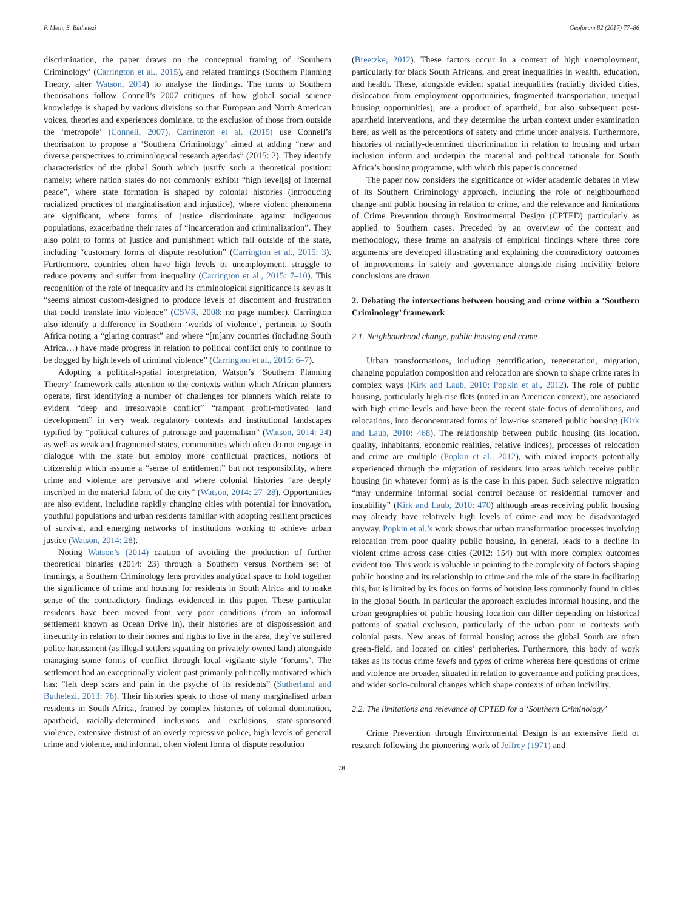P. Meth, S. Buthelezi Geoforum 82 (2017) 77–86
discrimination, the paper draws on the conceptual framing of ‘Southern Criminology’ (Carrington et al., 2015), and related framings (Southern Planning Theory, after Watson, 2014) to analyse the findings. The turns to Southern theorisations follow Connell’s 2007 critiques of how global social science knowledge is shaped by various divisions so that European and North American voices, theories and experiences dominate, to the exclusion of those from outside the ‘metropole’ (Connell, 2007). Carrington et al. (2015) use Connell’s theorisation to propose a ‘Southern Criminology’ aimed at adding “new and diverse perspectives to criminological research agendas” (2015: 2). They identify characteristics of the global South which justify such a theoretical position: namely; where nation states do not commonly exhibit “high level[s] of internal peace”, where state formation is shaped by colonial histories (introducing racialized practices of marginalisation and injustice), where violent phenomena are significant, where forms of justice discriminate against indigenous populations, exacerbating their rates of “incarceration and criminalization”. They also point to forms of justice and punishment which fall outside of the state, including “customary forms of dispute resolution” (Carrington et al., 2015: 3). Furthermore, countries often have high levels of unemployment, struggle to reduce poverty and suffer from inequality (Carrington et al., 2015: 7–10). This recognition of the role of inequality and its criminological significance is key as it “seems almost custom-designed to produce levels of discontent and frustration that could translate into violence” (CSVR, 2008: no page number). Carrington also identify a difference in Southern ‘worlds of violence’, pertinent to South Africa noting a “glaring contrast” and where “[m]any countries (including South Africa…) have made progress in relation to political conflict only to continue to be dogged by high levels of criminal violence” (Carrington et al., 2015: 6–7).
Adopting a political-spatial interpretation, Watson’s ‘Southern Planning Theory’ framework calls attention to the contexts within which African planners operate, first identifying a number of challenges for planners which relate to evident “deep and irresolvable conflict” “rampant profit-motivated land development” in very weak regulatory contexts and institutional landscapes typified by “political cultures of patronage and paternalism” (Watson, 2014: 24) as well as weak and fragmented states, communities which often do not engage in dialogue with the state but employ more conflictual practices, notions of citizenship which assume a “sense of entitlement” but not responsibility, where crime and violence are pervasive and where colonial histories “are deeply inscribed in the material fabric of the city” (Watson, 2014: 27–28). Opportunities are also evident, including rapidly changing cities with potential for innovation, youthful populations and urban residents familiar with adopting resilient practices of survival, and emerging networks of institutions working to achieve urban justice (Watson, 2014: 28).
Noting Watson’s (2014) caution of avoiding the production of further theoretical binaries (2014: 23) through a Southern versus Northern set of framings, a Southern Criminology lens provides analytical space to hold together the significance of crime and housing for residents in South Africa and to make sense of the contradictory findings evidenced in this paper. These particular residents have been moved from very poor conditions (from an informal settlement known as Ocean Drive In), their histories are of dispossession and insecurity in relation to their homes and rights to live in the area, they’ve suffered police harassment (as illegal settlers squatting on privately-owned land) alongside managing some forms of conflict through local vigilante style ‘forums’. The settlement had an exceptionally violent past primarily politically motivated which has: “left deep scars and pain in the psyche of its residents” (Sutherland and Buthelezi, 2013: 76). Their histories speak to those of many marginalised urban residents in South Africa, framed by complex histories of colonial domination, apartheid, racially-determined inclusions and exclusions, state-sponsored violence, extensive distrust of an overly repressive police, high levels of general crime and violence, and informal, often violent forms of dispute resolution
(Breetzke, 2012). These factors occur in a context of high unemployment, particularly for black South Africans, and great inequalities in wealth, education, and health. These, alongside evident spatial inequalities (racially divided cities, dislocation from employment opportunities, fragmented transportation, unequal housing opportunities), are a product of apartheid, but also subsequent post-apartheid interventions, and they determine the urban context under examination here, as well as the perceptions of safety and crime under analysis. Furthermore, histories of racially-determined discrimination in relation to housing and urban inclusion inform and underpin the material and political rationale for South Africa’s housing programme, with which this paper is concerned.
The paper now considers the significance of wider academic debates in view of its Southern Criminology approach, including the role of neighbourhood change and public housing in relation to crime, and the relevance and limitations of Crime Prevention through Environmental Design (CPTED) particularly as applied to Southern cases. Preceded by an overview of the context and methodology, these frame an analysis of empirical findings where three core arguments are developed illustrating and explaining the contradictory outcomes of improvements in safety and governance alongside rising incivility before conclusions are drawn.
2. Debating the intersections between housing and crime within a ‘Southern Criminology’ framework
2.1. Neighbourhood change, public housing and crime
Urban transformations, including gentrification, regeneration, migration, changing population composition and relocation are shown to shape crime rates in complex ways (Kirk and Laub, 2010; Popkin et al., 2012). The role of public housing, particularly high-rise flats (noted in an American context), are associated with high crime levels and have been the recent state focus of demolitions, and relocations, into deconcentrated forms of low-rise scattered public housing (Kirk and Laub, 2010: 468). The relationship between public housing (its location, quality, inhabitants, economic realities, relative indices), processes of relocation and crime are multiple (Popkin et al., 2012), with mixed impacts potentially experienced through the migration of residents into areas which receive public housing (in whatever form) as is the case in this paper. Such selective migration “may undermine informal social control because of residential turnover and instability” (Kirk and Laub, 2010: 470) although areas receiving public housing may already have relatively high levels of crime and may be disadvantaged anyway. Popkin et al.’s work shows that urban transformation processes involving relocation from poor quality public housing, in general, leads to a decline in violent crime across case cities (2012: 154) but with more complex outcomes evident too. This work is valuable in pointing to the complexity of factors shaping public housing and its relationship to crime and the role of the state in facilitating this, but is limited by its focus on forms of housing less commonly found in cities in the global South. In particular the approach excludes informal housing, and the urban geographies of public housing location can differ depending on historical patterns of spatial exclusion, particularly of the urban poor in contexts with colonial pasts. New areas of formal housing across the global South are often green-field, and located on cities’ peripheries. Furthermore, this body of work takes as its focus crime levels and types of crime whereas here questions of crime and violence are broader, situated in relation to governance and policing practices, and wider socio-cultural changes which shape contexts of urban incivility.
2.2. The limitations and relevance of CPTED for a ‘Southern Criminology’
Crime Prevention through Environmental Design is an extensive field of research following the pioneering work of Jeffrey (1971) and
78